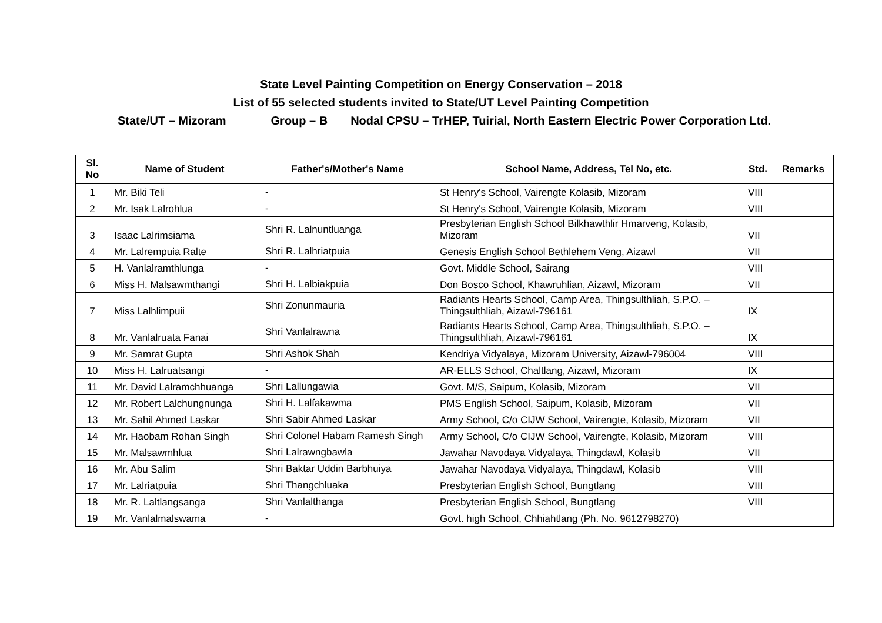State Level Painting Competition on Energy Conservation – 2018
List of 55 selected students invited to State/UT Level Painting Competition
State/UT – Mizoram Group – B Nodal CPSU – TrHEP, Tuirial, North Eastern Electric Power Corporation Ltd.
| Sl. No | Name of Student | Father's/Mother's Name | School Name, Address, Tel No, etc. | Std. | Remarks |
| --- | --- | --- | --- | --- | --- |
| 1 | Mr. Biki Teli | - | St Henry's School, Vairengte Kolasib, Mizoram | VIII | |
| 2 | Mr. Isak Lalrohlua | - | St Henry's School, Vairengte Kolasib, Mizoram | VIII | |
| 3 | Isaac Lalrimsiama | Shri R. Lalnuntluanga | Presbyterian English School Bilkhawthlir Hmarveng, Kolasib, Mizoram | VII | |
| 4 | Mr. Lalrempuia Ralte | Shri R. Lalhriatpuia | Genesis English School Bethlehem Veng, Aizawl | VII | |
| 5 | H. Vanlalramthlunga | - | Govt. Middle School, Sairang | VIII | |
| 6 | Miss H. Malsawmthangi | Shri H. Lalbiakpuia | Don Bosco School, Khawruhlian, Aizawl, Mizoram | VII | |
| 7 | Miss Lalhlimpuii | Shri Zonunmauria | Radiants Hearts School, Camp Area, Thingsulthliah, S.P.O. – Thingsulthliah, Aizawl-796161 | IX | |
| 8 | Mr. Vanlalruata Fanai | Shri Vanlalrawna | Radiants Hearts School, Camp Area, Thingsulthliah, S.P.O. – Thingsulthliah, Aizawl-796161 | IX | |
| 9 | Mr. Samrat Gupta | Shri Ashok Shah | Kendriya Vidyalaya, Mizoram University, Aizawl-796004 | VIII | |
| 10 | Miss H. Lalruatsangi | - | AR-ELLS School, Chaltlang, Aizawl, Mizoram | IX | |
| 11 | Mr. David Lalramchhuanga | Shri Lallungawia | Govt. M/S, Saipum, Kolasib, Mizoram | VII | |
| 12 | Mr. Robert Lalchungnunga | Shri H. Lalfakawma | PMS English School, Saipum, Kolasib, Mizoram | VII | |
| 13 | Mr. Sahil Ahmed Laskar | Shri Sabir Ahmed Laskar | Army School, C/o CIJW School, Vairengte, Kolasib, Mizoram | VII | |
| 14 | Mr. Haobam Rohan Singh | Shri Colonel Habam Ramesh Singh | Army School, C/o CIJW School, Vairengte, Kolasib, Mizoram | VIII | |
| 15 | Mr. Malsawmhlua | Shri Lalrawngbawla | Jawahar Navodaya Vidyalaya, Thingdawl, Kolasib | VII | |
| 16 | Mr. Abu Salim | Shri Baktar Uddin Barbhuiya | Jawahar Navodaya Vidyalaya, Thingdawl, Kolasib | VIII | |
| 17 | Mr. Lalriatpuia | Shri Thangchluaka | Presbyterian English School, Bungtlang | VIII | |
| 18 | Mr. R. Laltlangsanga | Shri Vanlalthanga | Presbyterian English School, Bungtlang | VIII | |
| 19 | Mr. Vanlalmalswama | - | Govt. high School, Chhiahtlang (Ph. No. 9612798270) | | |